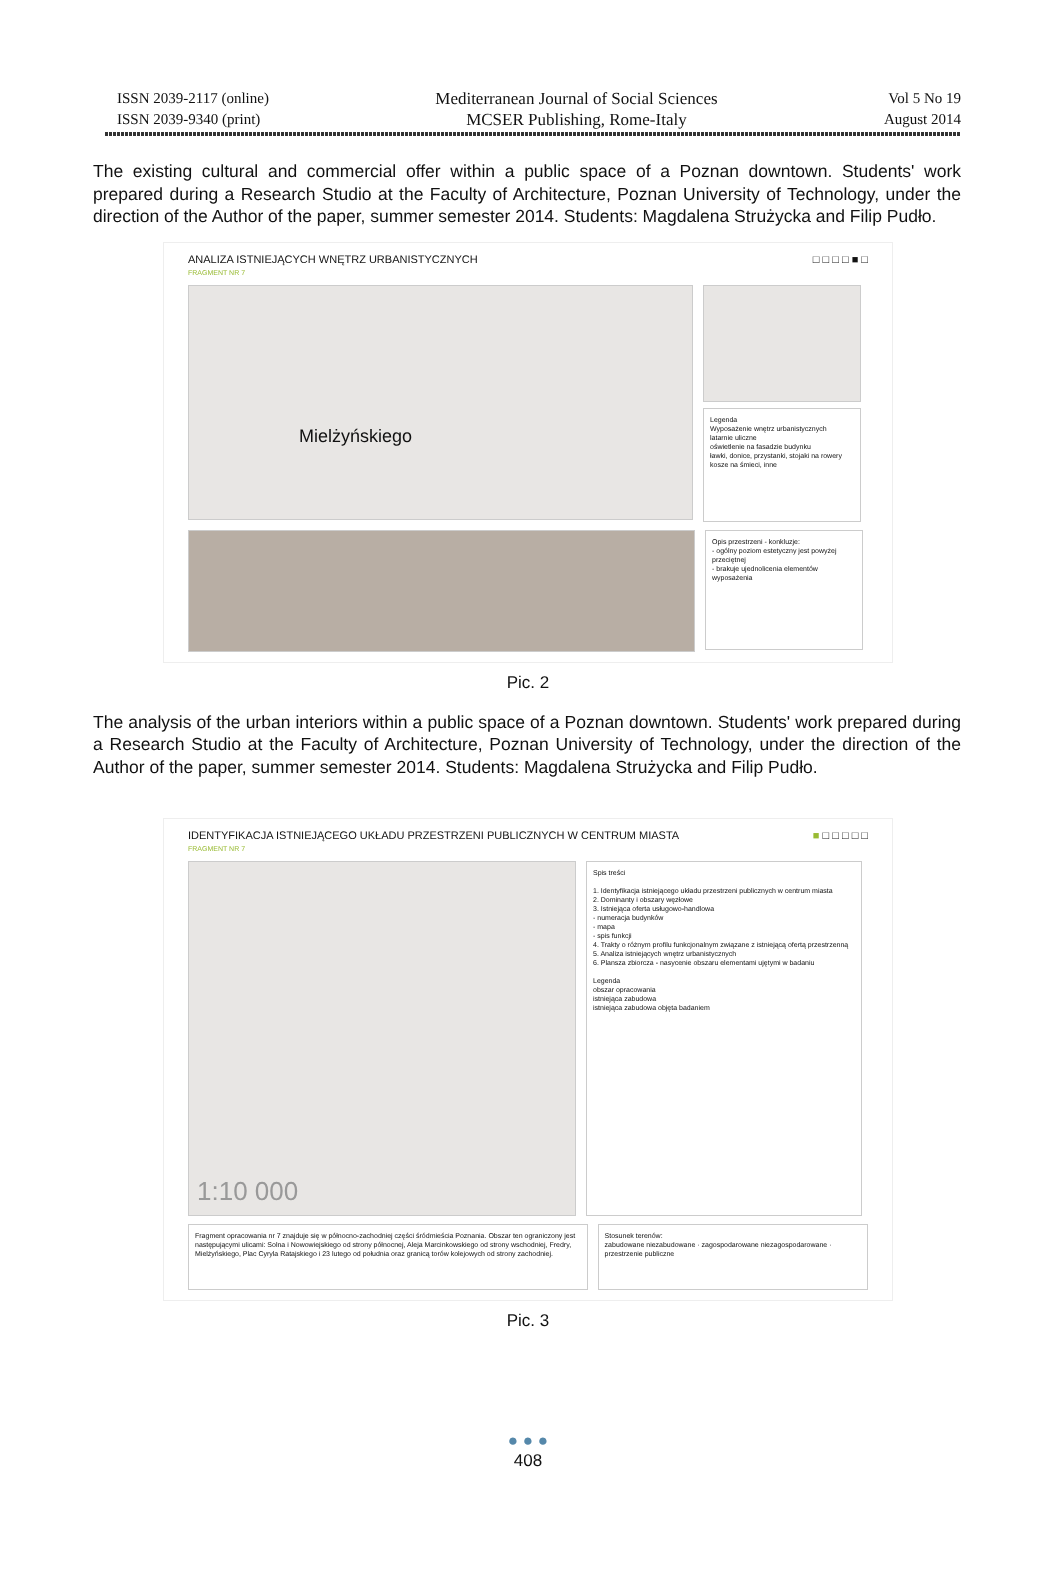ISSN 2039-2117 (online)
ISSN 2039-9340 (print)
Mediterranean Journal of Social Sciences
MCSER Publishing, Rome-Italy
Vol 5 No 19
August 2014
The existing cultural and commercial offer within a public space of a Poznan downtown. Students' work prepared during a Research Studio at the Faculty of Architecture, Poznan University of Technology, under the direction of the Author of the paper, summer semester 2014. Students: Magdalena Strużycka and Filip Pudło.
ANALIZA ISTNIEJĄCYCH WNĘTRZ URBANISTYCZNYCH
FRAGMENT NR 7 □ □ □ □ ■ □
Mielżyńskiego
Legenda
Wyposażenie wnętrz urbanistycznych
latarnie uliczne
oświetlenie na fasadzie budynku
ławki, donice, przystanki, stojaki na rowery
kosze na śmieci, inne
Opis przestrzeni - konkluzje:
- ogólny poziom estetyczny jest powyżej przeciętnej
- brakuje ujednolicenia elementów wyposażenia
Pic. 2
The analysis of the urban interiors within a public space of a Poznan downtown. Students' work prepared during a Research Studio at the Faculty of Architecture, Poznan University of Technology, under the direction of the Author of the paper, summer semester 2014. Students: Magdalena Strużycka and Filip Pudło.
IDENTYFIKACJA ISTNIEJĄCEGO UKŁADU PRZESTRZENI PUBLICZNYCH W CENTRUM MIASTA
FRAGMENT NR 7 ■ □ □ □ □ □
1:10 000
Spis treści
1. Identyfikacja istniejącego układu przestrzeni publicznych w centrum miasta
2. Dominanty i obszary węzłowe
3. Istniejąca oferta usługowo-handlowa
- numeracja budynków
- mapa
- spis funkcji
4. Trakty o różnym profilu funkcjonalnym związane z istniejącą ofertą przestrzenną
5. Analiza istniejących wnętrz urbanistycznych
6. Plansza zbiorcza - nasycenie obszaru elementami ujętymi w badaniu
Legenda
obszar opracowania
istniejąca zabudowa
istniejąca zabudowa objęta badaniem
Fragment opracowania nr 7 znajduje się w północno-zachodniej części śródmieścia Poznania. Obszar ten ograniczony jest następującymi ulicami: Solna i Nowowiejskiego od strony północnej, Aleja Marcinkowskiego od strony wschodniej, Fredry, Mielżyńskiego, Plac Cyryla Ratajskiego i 23 lutego od południa oraz granicą torów kolejowych od strony zachodniej.
Stosunek terenów:
zabudowane niezabudowane · zagospodarowane niezagospodarowane · przestrzenie publiczne
Pic. 3
● ● ●
408